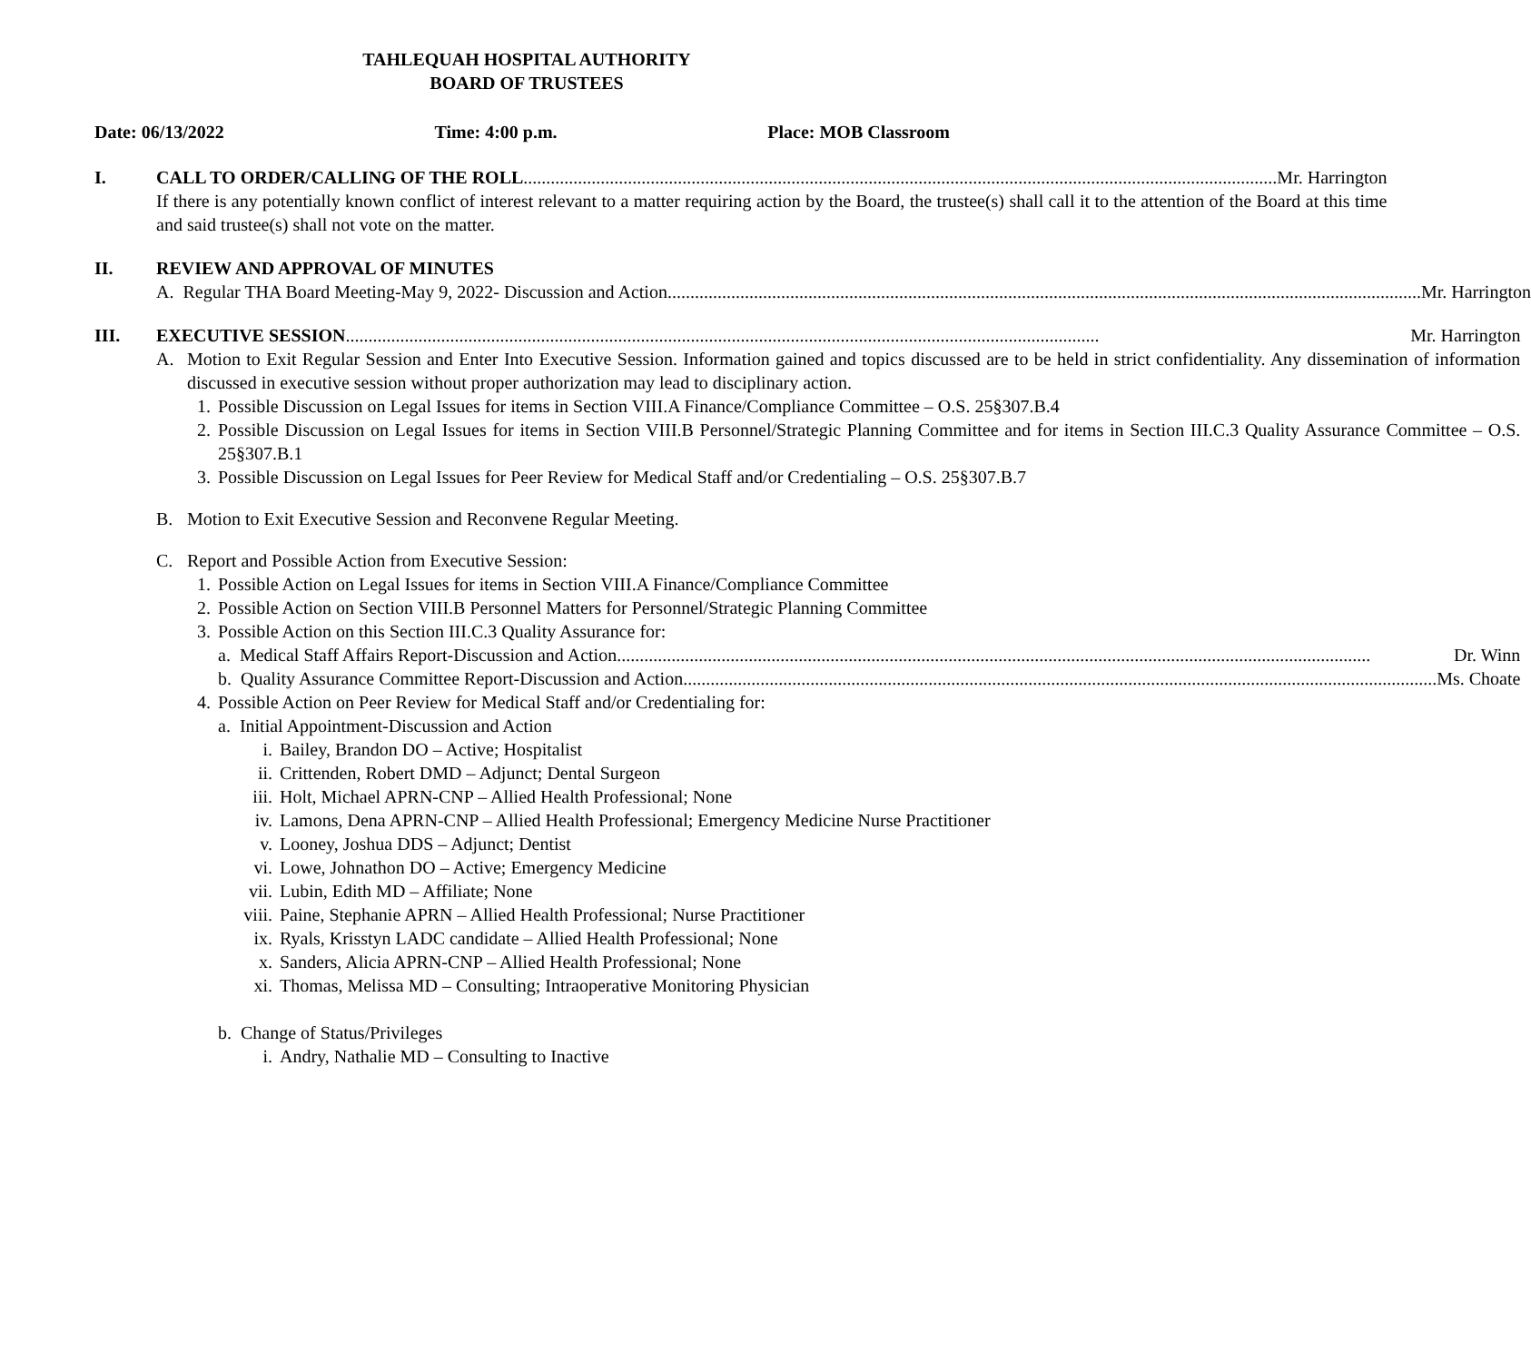TAHLEQUAH HOSPITAL AUTHORITY
BOARD OF TRUSTEES
Date: 06/13/2022 Time: 4:00 p.m. Place: MOB Classroom
I. CALL TO ORDER/CALLING OF THE ROLL Mr. Harrington
If there is any potentially known conflict of interest relevant to a matter requiring action by the Board, the trustee(s) shall call it to the attention of the Board at this time and said trustee(s) shall not vote on the matter.
II. REVIEW AND APPROVAL OF MINUTES
A. Regular THA Board Meeting-May 9, 2022- Discussion and Action Mr. Harrington
III. EXECUTIVE SESSION Mr. Harrington
A. Motion to Exit Regular Session and Enter Into Executive Session. Information gained and topics discussed are to be held in strict confidentiality. Any dissemination of information discussed in executive session without proper authorization may lead to disciplinary action.
1. Possible Discussion on Legal Issues for items in Section VIII.A Finance/Compliance Committee – O.S. 25§307.B.4
2. Possible Discussion on Legal Issues for items in Section VIII.B Personnel/Strategic Planning Committee and for items in Section III.C.3 Quality Assurance Committee – O.S. 25§307.B.1
3. Possible Discussion on Legal Issues for Peer Review for Medical Staff and/or Credentialing – O.S. 25§307.B.7
B. Motion to Exit Executive Session and Reconvene Regular Meeting.
C. Report and Possible Action from Executive Session:
1. Possible Action on Legal Issues for items in Section VIII.A Finance/Compliance Committee
2. Possible Action on Section VIII.B Personnel Matters for Personnel/Strategic Planning Committee
3. Possible Action on this Section III.C.3 Quality Assurance for:
a. Medical Staff Affairs Report-Discussion and Action Dr. Winn
b. Quality Assurance Committee Report-Discussion and Action Ms. Choate
4. Possible Action on Peer Review for Medical Staff and/or Credentialing for:
a. Initial Appointment-Discussion and Action
i. Bailey, Brandon DO – Active; Hospitalist
ii. Crittenden, Robert DMD – Adjunct; Dental Surgeon
iii. Holt, Michael APRN-CNP – Allied Health Professional; None
iv. Lamons, Dena APRN-CNP – Allied Health Professional; Emergency Medicine Nurse Practitioner
v. Looney, Joshua DDS – Adjunct; Dentist
vi. Lowe, Johnathon DO – Active; Emergency Medicine
vii. Lubin, Edith MD – Affiliate; None
viii. Paine, Stephanie APRN – Allied Health Professional; Nurse Practitioner
ix. Ryals, Krisstyn LADC candidate – Allied Health Professional; None
x. Sanders, Alicia APRN-CNP – Allied Health Professional; None
xi. Thomas, Melissa MD – Consulting; Intraoperative Monitoring Physician
b. Change of Status/Privileges
i. Andry, Nathalie MD – Consulting to Inactive